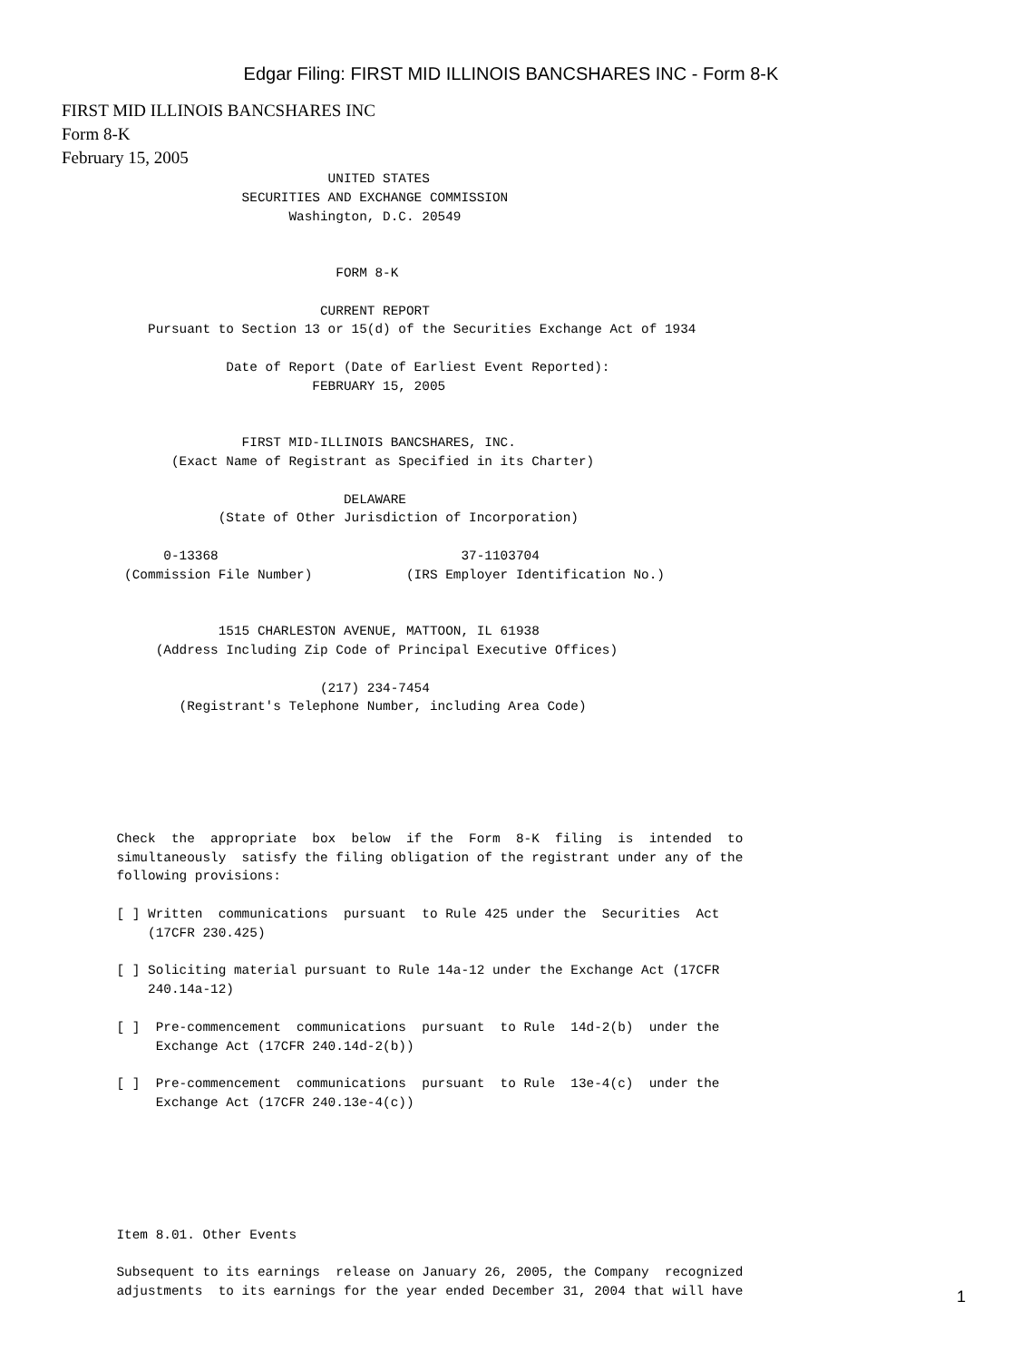Edgar Filing: FIRST MID ILLINOIS BANCSHARES INC - Form 8-K
FIRST MID ILLINOIS BANCSHARES INC
Form 8-K
February 15, 2005
                                  UNITED STATES
                       SECURITIES AND EXCHANGE COMMISSION
                             Washington, D.C. 20549


                                   FORM 8-K

                                 CURRENT REPORT
           Pursuant to Section 13 or 15(d) of the Securities Exchange Act of 1934

                     Date of Report (Date of Earliest Event Reported):
                                FEBRUARY 15, 2005


                       FIRST MID-ILLINOIS BANCSHARES, INC.
              (Exact Name of Registrant as Specified in its Charter)

                                    DELAWARE
                    (State of Other Jurisdiction of Incorporation)

             0-13368                               37-1103704
        (Commission File Number)            (IRS Employer Identification No.)


                    1515 CHARLESTON AVENUE, MATTOON, IL 61938
            (Address Including Zip Code of Principal Executive Offices)

                                 (217) 234-7454
               (Registrant's Telephone Number, including Area Code)






       Check  the  appropriate  box  below  if the  Form  8-K  filing  is  intended  to
       simultaneously  satisfy the filing obligation of the registrant under any of the
       following provisions:

       [ ] Written  communications  pursuant  to Rule 425 under the  Securities  Act
           (17CFR 230.425)

       [ ] Soliciting material pursuant to Rule 14a-12 under the Exchange Act (17CFR
           240.14a-12)

       [ ]  Pre-commencement  communications  pursuant  to Rule  14d-2(b)  under the
            Exchange Act (17CFR 240.14d-2(b))

       [ ]  Pre-commencement  communications  pursuant  to Rule  13e-4(c)  under the
            Exchange Act (17CFR 240.13e-4(c))






       Item 8.01. Other Events

       Subsequent to its earnings  release on January 26, 2005, the Company  recognized
       adjustments  to its earnings for the year ended December 31, 2004 that will have
1